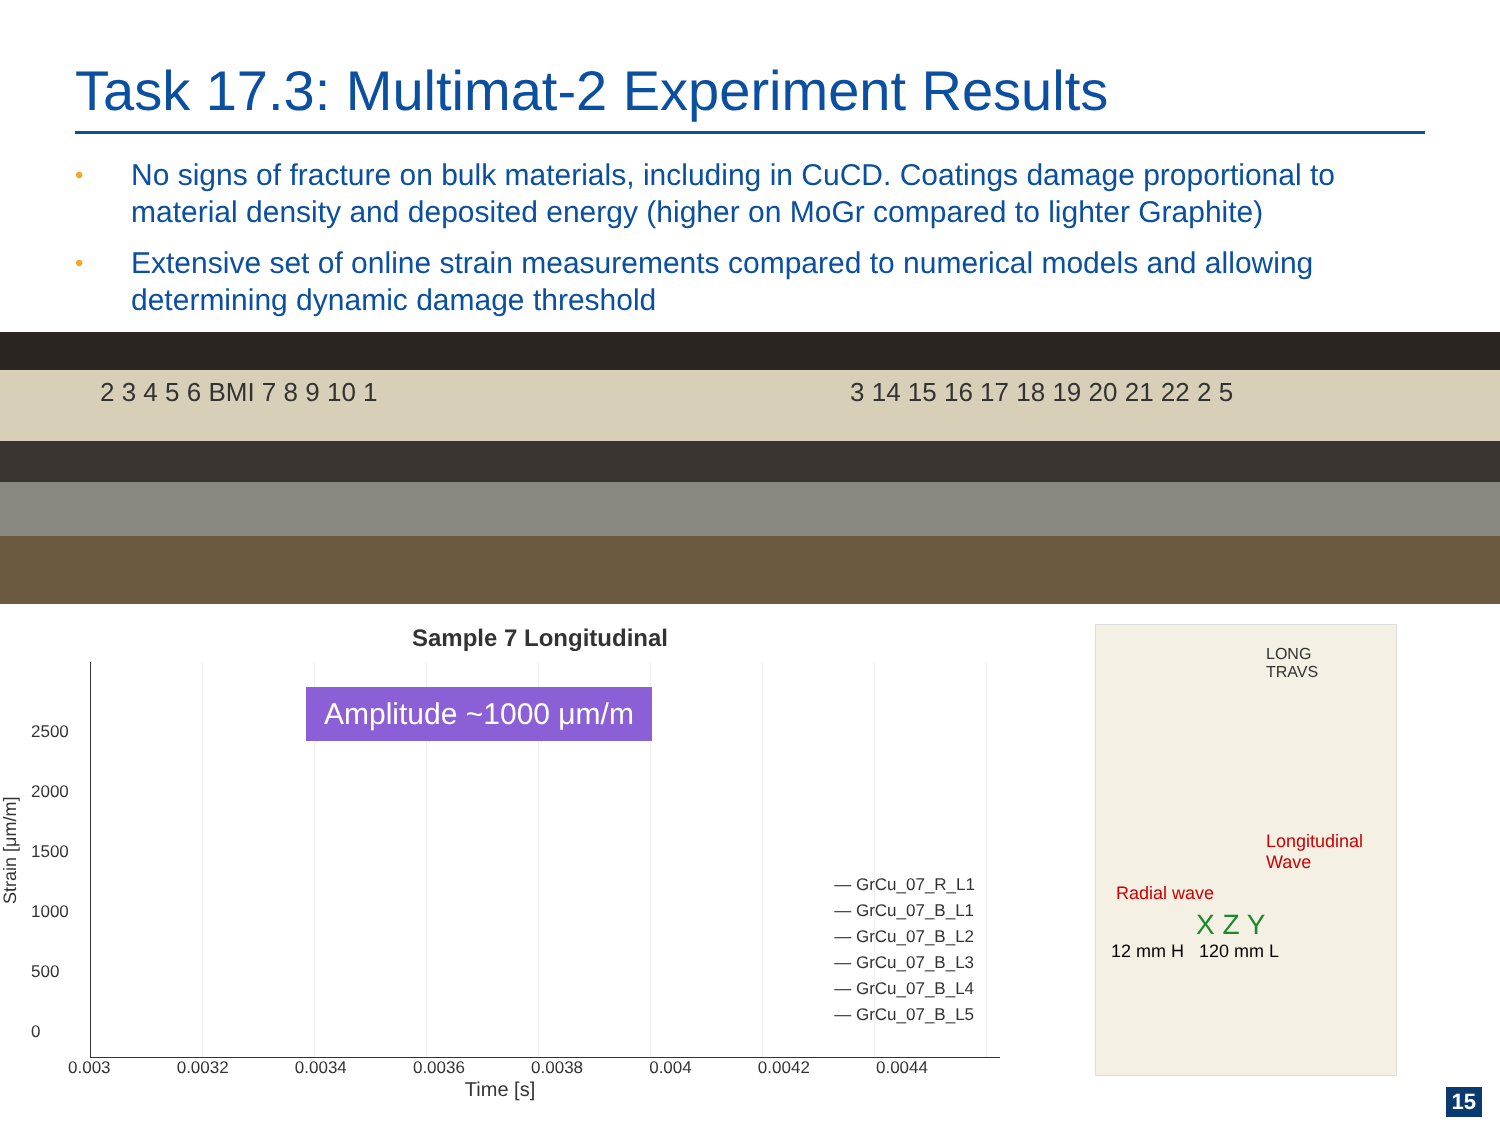Task 17.3: Multimat-2 Experiment Results
• No signs of fracture on bulk materials, including in CuCD. Coatings damage proportional to material density and deposited energy (higher on MoGr compared to lighter Graphite)
• Extensive set of online strain measurements compared to numerical models and allowing determining dynamic damage threshold
2 3 4 5 6 BMI 7 8 9 10 1 3 14 15 16 17 18 19 20 21 22 2 5
Sample 7 Longitudinal
Strain [μm/m]
2500
2000
1500
1000
500
0
Amplitude ~1000 μm/m
— GrCu_07_R_L1
— GrCu_07_B_L1
— GrCu_07_B_L2
— GrCu_07_B_L3
— GrCu_07_B_L4
— GrCu_07_B_L5
0.003 0.0032 0.0034 0.0036 0.0038 0.004 0.0042 0.0044
Time [s]
LONG
TRAVS
Longitudinal Wave
Radial wave
X Z Y
12 mm H 120 mm L
15